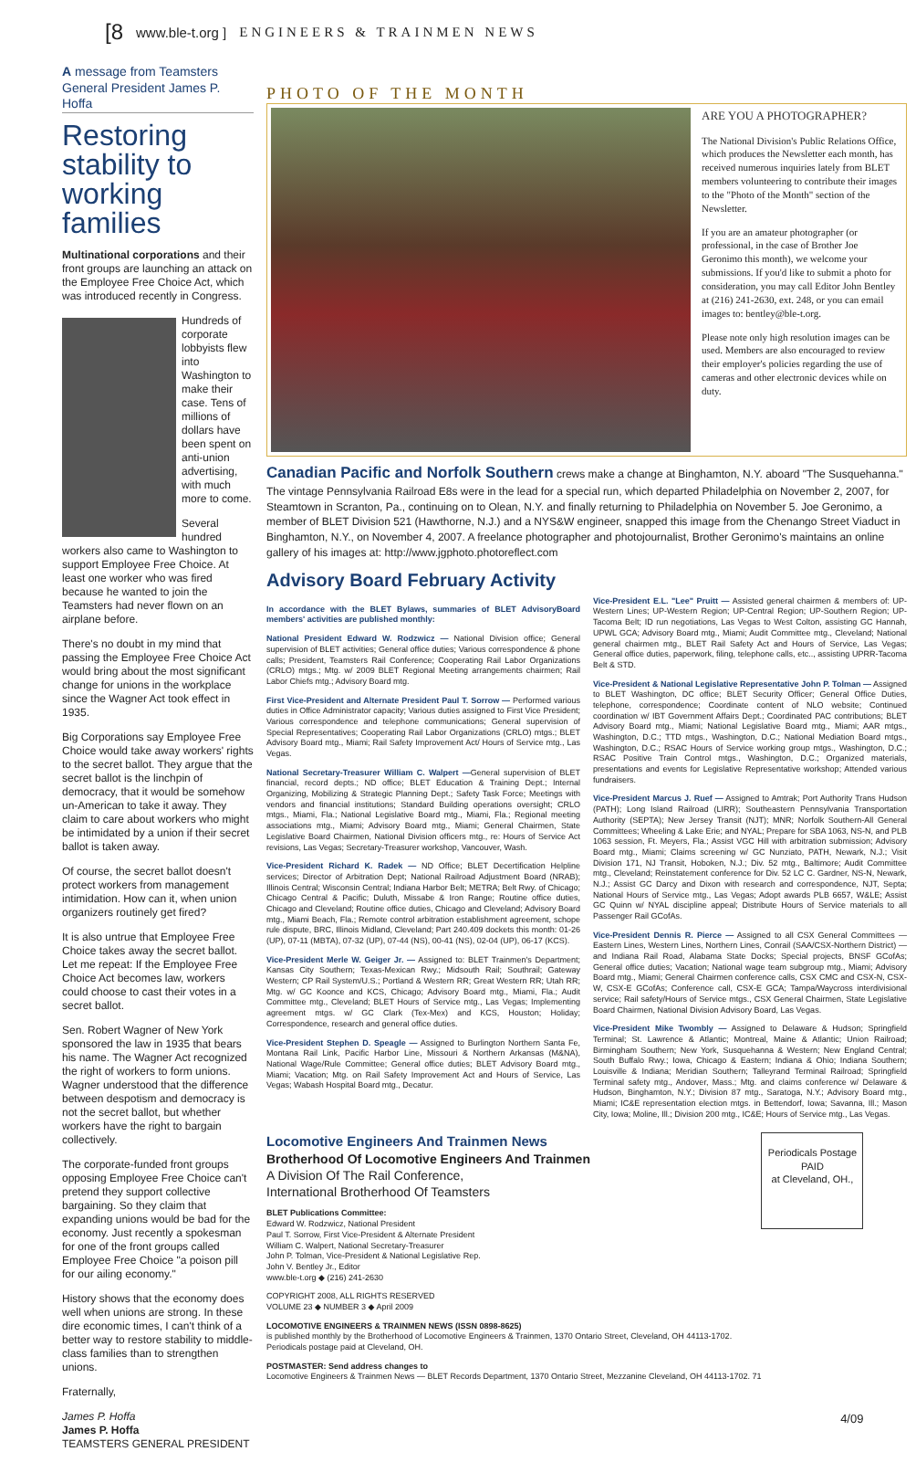[8 www.ble-t.org ] ENGINEERS & TRAINMEN NEWS
A message from Teamsters General President James P. Hoffa
Restoring stability to working families
Multinational corporations and their front groups are launching an attack on the Employee Free Choice Act, which was introduced recently in Congress.
Hundreds of corporate lobbyists flew into Washington to make their case. Tens of millions of dollars have been spent on anti-union advertising, with much more to come.
Several hundred workers also came to Washington to support Employee Free Choice. At least one worker who was fired because he wanted to join the Teamsters had never flown on an airplane before.
There's no doubt in my mind that passing the Employee Free Choice Act would bring about the most significant change for unions in the workplace since the Wagner Act took effect in 1935.
Big Corporations say Employee Free Choice would take away workers' rights to the secret ballot. They argue that the secret ballot is the linchpin of democracy, that it would be somehow un-American to take it away. They claim to care about workers who might be intimidated by a union if their secret ballot is taken away.
Of course, the secret ballot doesn't protect workers from management intimidation. How can it, when union organizers routinely get fired?
It is also untrue that Employee Free Choice takes away the secret ballot. Let me repeat: If the Employee Free Choice Act becomes law, workers could choose to cast their votes in a secret ballot.
Sen. Robert Wagner of New York sponsored the law in 1935 that bears his name. The Wagner Act recognized the right of workers to form unions. Wagner understood that the difference between despotism and democracy is not the secret ballot, but whether workers have the right to bargain collectively.
The corporate-funded front groups opposing Employee Free Choice can't pretend they support collective bargaining. So they claim that expanding unions would be bad for the economy. Just recently a spokesman for one of the front groups called Employee Free Choice "a poison pill for our ailing economy."
History shows that the economy does well when unions are strong. In these dire economic times, I can't think of a better way to restore stability to middle-class families than to strengthen unions.
Fraternally,
James P. Hoffa
James P. Hoffa
TEAMSTERS GENERAL PRESIDENT
PHOTO OF THE MONTH
ARE YOU A PHOTOGRAPHER?
The National Division's Public Relations Office, which produces the Newsletter each month, has received numerous inquiries lately from BLET members volunteering to contribute their images to the "Photo of the Month" section of the Newsletter.
If you are an amateur photographer (or professional, in the case of Brother Joe Geronimo this month), we welcome your submissions. If you'd like to submit a photo for consideration, you may call Editor John Bentley at (216) 241-2630, ext. 248, or you can email images to: bentley@ble-t.org.
Please note only high resolution images can be used. Members are also encouraged to review their employer's policies regarding the use of cameras and other electronic devices while on duty.
Canadian Pacific and Norfolk Southern crews make a change at Binghamton, N.Y. aboard "The Susquehanna." The vintage Pennsylvania Railroad E8s were in the lead for a special run, which departed Philadelphia on November 2, 2007, for Steamtown in Scranton, Pa., continuing on to Olean, N.Y. and finally returning to Philadelphia on November 5. Joe Geronimo, a member of BLET Division 521 (Hawthorne, N.J.) and a NYS&W engineer, snapped this image from the Chenango Street Viaduct in Binghamton, N.Y., on November 4, 2007. A freelance photographer and photojournalist, Brother Geronimo's maintains an online gallery of his images at: http://www.jgphoto.photoreflect.com
Advisory Board February Activity
In accordance with the BLET Bylaws, summaries of BLET AdvisoryBoard members' activities are published monthly:
National President Edward W. Rodzwicz — National Division office; General supervision of BLET activities; General office duties; Various correspondence & phone calls; President, Teamsters Rail Conference; Cooperating Rail Labor Organizations (CRLO) mtgs.; Mtg. w/ 2009 BLET Regional Meeting arrangements chairmen; Rail Labor Chiefs mtg.; Advisory Board mtg.
First Vice-President and Alternate President Paul T. Sorrow — Performed various duties in Office Administrator capacity; Various duties assigned to First Vice President; Various correspondence and telephone communications; General supervision of Special Representatives; Cooperating Rail Labor Organizations (CRLO) mtgs.; BLET Advisory Board mtg., Miami; Rail Safety Improvement Act/ Hours of Service mtg., Las Vegas.
National Secretary-Treasurer William C. Walpert —General supervision of BLET financial, record depts.; ND office; BLET Education & Training Dept.; Internal Organizing, Mobilizing & Strategic Planning Dept.; Safety Task Force; Meetings with vendors and financial institutions; Standard Building operations oversight; CRLO mtgs., Miami, Fla.; National Legislative Board mtg., Miami, Fla.; Regional meeting associations mtg., Miami; Advisory Board mtg., Miami; General Chairmen, State Legislative Board Chairmen, National Division officers mtg., re: Hours of Service Act revisions, Las Vegas; Secretary-Treasurer workshop, Vancouver, Wash.
Vice-President Richard K. Radek — ND Office; BLET Decertification Helpline services; Director of Arbitration Dept; National Railroad Adjustment Board (NRAB); Illinois Central; Wisconsin Central; Indiana Harbor Belt; METRA; Belt Rwy. of Chicago; Chicago Central & Pacific; Duluth, Missabe & Iron Range; Routine office duties, Chicago and Cleveland; Routine office duties, Chicago and Cleveland; Advisory Board mtg., Miami Beach, Fla.; Remote control arbitration establishment agreement, schope rule dispute, BRC, Illinois Midland, Cleveland; Part 240.409 dockets this month: 01-26 (UP), 07-11 (MBTA), 07-32 (UP), 07-44 (NS), 00-41 (NS), 02-04 (UP), 06-17 (KCS).
Vice-President Merle W. Geiger Jr. — Assigned to: BLET Trainmen's Department; Kansas City Southern; Texas-Mexican Rwy.; Midsouth Rail; Southrail; Gateway Western; CP Rail System/U.S.; Portland & Western RR; Great Western RR; Utah RR; Mtg. w/ GC Koonce and KCS, Chicago; Advisory Board mtg., Miami, Fla.; Audit Committee mtg., Cleveland; BLET Hours of Service mtg., Las Vegas; Implementing agreement mtgs. w/ GC Clark (Tex-Mex) and KCS, Houston; Holiday; Correspondence, research and general office duties.
Vice-President Stephen D. Speagle — Assigned to Burlington Northern Santa Fe, Montana Rail Link, Pacific Harbor Line, Missouri & Northern Arkansas (M&NA), National Wage/Rule Committee; General office duties; BLET Advisory Board mtg., Miami; Vacation; Mtg. on Rail Safety Improvement Act and Hours of Service, Las Vegas; Wabash Hospital Board mtg., Decatur.
Vice-President E.L. "Lee" Pruitt — Assisted general chairmen & members of: UP-Western Lines; UP-Western Region; UP-Central Region; UP-Southern Region; UP-Tacoma Belt; ID run negotiations, Las Vegas to West Colton, assisting GC Hannah, UPWL GCA; Advisory Board mtg., Miami; Audit Committee mtg., Cleveland; National general chairmen mtg., BLET Rail Safety Act and Hours of Service, Las Vegas; General office duties, paperwork, filing, telephone calls, etc.., assisting UPRR-Tacoma Belt & STD.
Vice-President & National Legislative Representative John P. Tolman — Assigned to BLET Washington, DC office; BLET Security Officer; General Office Duties, telephone, correspondence; Coordinate content of NLO website; Continued coordination w/ IBT Government Affairs Dept.; Coordinated PAC contributions; BLET Advisory Board mtg., Miami; National Legislative Board mtg., Miami; AAR mtgs., Washington, D.C.; TTD mtgs., Washington, D.C.; National Mediation Board mtgs., Washington, D.C.; RSAC Hours of Service working group mtgs., Washington, D.C.; RSAC Positive Train Control mtgs., Washington, D.C.; Organized materials, presentations and events for Legislative Representative workshop; Attended various fundraisers.
Vice-President Marcus J. Ruef — Assigned to Amtrak; Port Authority Trans Hudson (PATH); Long Island Railroad (LIRR); Southeastern Pennsylvania Transportation Authority (SEPTA); New Jersey Transit (NJT); MNR; Norfolk Southern-All General Committees; Wheeling & Lake Erie; and NYAL; Prepare for SBA 1063, NS-N, and PLB 1063 session, Ft. Meyers, Fla.; Assist VGC Hill with arbitration submission; Advisory Board mtg., Miami; Claims screening w/ GC Nunziato, PATH, Newark, N.J.; Visit Division 171, NJ Transit, Hoboken, N.J.; Div. 52 mtg., Baltimore; Audit Committee mtg., Cleveland; Reinstatement conference for Div. 52 LC C. Gardner, NS-N, Newark, N.J.; Assist GC Darcy and Dixon with research and correspondence, NJT, Septa; National Hours of Service mtg., Las Vegas; Adopt awards PLB 6657, W&LE; Assist GC Quinn w/ NYAL discipline appeal; Distribute Hours of Service materials to all Passenger Rail GCofAs.
Vice-President Dennis R. Pierce — Assigned to all CSX General Committees — Eastern Lines, Western Lines, Northern Lines, Conrail (SAA/CSX-Northern District) — and Indiana Rail Road, Alabama State Docks; Special projects, BNSF GCofAs; General office duties; Vacation; National wage team subgroup mtg., Miami; Advisory Board mtg., Miami; General Chairmen conference calls, CSX CMC and CSX-N, CSX-W, CSX-E GCofAs; Conference call, CSX-E GCA; Tampa/Waycross interdivisional service; Rail safety/Hours of Service mtgs., CSX General Chairmen, State Legislative Board Chairmen, National Division Advisory Board, Las Vegas.
Vice-President Mike Twombly — Assigned to Delaware & Hudson; Springfield Terminal; St. Lawrence & Atlantic; Montreal, Maine & Atlantic; Union Railroad; Birmingham Southern; New York, Susquehanna & Western; New England Central; South Buffalo Rwy.; Iowa, Chicago & Eastern; Indiana & Ohio; Indiana Southern; Louisville & Indiana; Meridian Southern; Talleyrand Terminal Railroad; Springfield Terminal safety mtg., Andover, Mass.; Mtg. and claims conference w/ Delaware & Hudson, Binghamton, N.Y.; Division 87 mtg., Saratoga, N.Y.; Advisory Board mtg., Miami; IC&E representation election mtgs. in Bettendorf, Iowa; Savanna, Ill.; Mason City, Iowa; Moline, Ill.; Division 200 mtg., IC&E; Hours of Service mtg., Las Vegas.
Locomotive Engineers And Trainmen News
Brotherhood Of Locomotive Engineers And Trainmen
A Division Of The Rail Conference,
International Brotherhood Of Teamsters
BLET Publications Committee:
Edward W. Rodzwicz, National President
Paul T. Sorrow, First Vice-President & Alternate President
William C. Walpert, National Secretary-Treasurer
John P. Tolman, Vice-President & National Legislative Rep.
John V. Bentley Jr., Editor
www.ble-t.org ◆ (216) 241-2630
COPYRIGHT 2008, ALL RIGHTS RESERVED
VOLUME 23 ◆ NUMBER 3 ◆ April 2009
LOCOMOTIVE ENGINEERS & TRAINMEN NEWS (ISSN 0898-8625)
is published monthly by the Brotherhood of Locomotive Engineers & Trainmen, 1370 Ontario Street, Cleveland, OH 44113-1702.
Periodicals postage paid at Cleveland, OH.
POSTMASTER: Send address changes to
Locomotive Engineers & Trainmen News — BLET Records Department, 1370 Ontario Street, Mezzanine Cleveland, OH 44113-1702. 71
Periodicals Postage
PAID
at Cleveland, OH.,
4/09